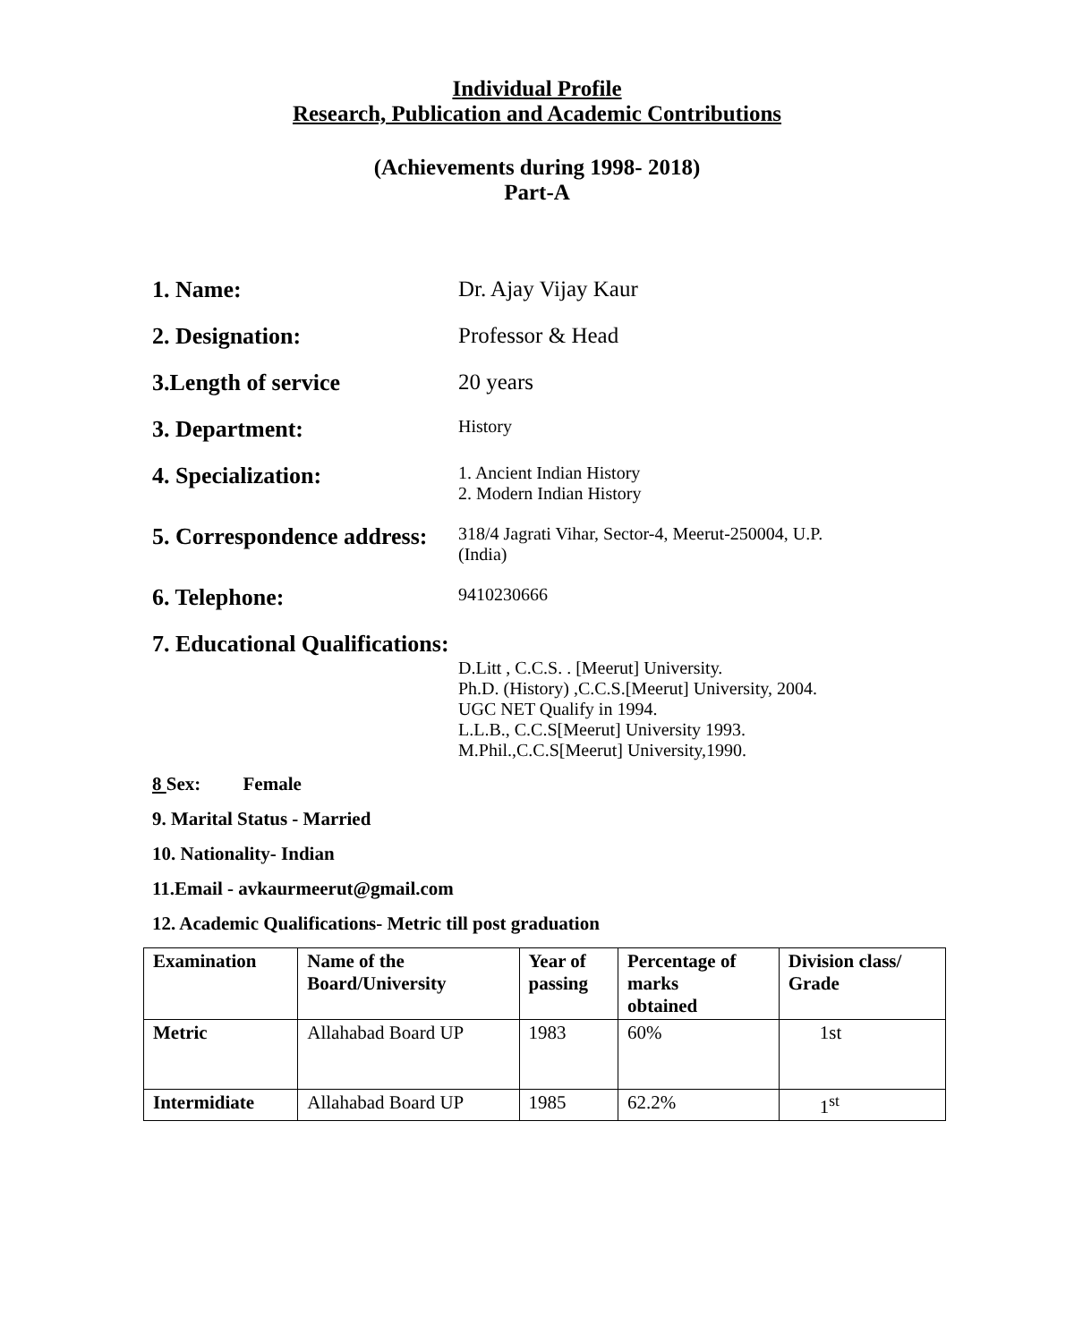Individual Profile
Research, Publication and Academic Contributions
(Achievements during 1998- 2018)
Part-A
1. Name: Dr. Ajay Vijay Kaur
2. Designation: Professor & Head
3.Length of service 20 years
3. Department:
History
4. Specialization:
1. Ancient Indian History
2. Modern Indian History
5. Correspondence address:
318/4 Jagrati Vihar, Sector-4, Meerut-250004, U.P.
(India)
6. Telephone:
9410230666
7. Educational Qualifications:
D.Litt , C.C.S. . [Meerut] University.
Ph.D. (History) ,C.C.S.[Meerut] University, 2004.
UGC NET Qualify in 1994.
L.L.B., C.C.S[Meerut] University 1993.
M.Phil.,C.C.S[Meerut] University,1990.
8 Sex: Female
9. Marital Status - Married
10. Nationality- Indian
11.Email - avkaurmeerut@gmail.com
12. Academic Qualifications- Metric till post graduation
| Examination | Name of the Board/University | Year of passing | Percentage of marks obtained | Division class/ Grade |
| --- | --- | --- | --- | --- |
| Metric | Allahabad Board UP | 1983 | 60% | 1st |
| Intermidiate | Allahabad Board UP | 1985 | 62.2% | 1<sup>st</sup> |